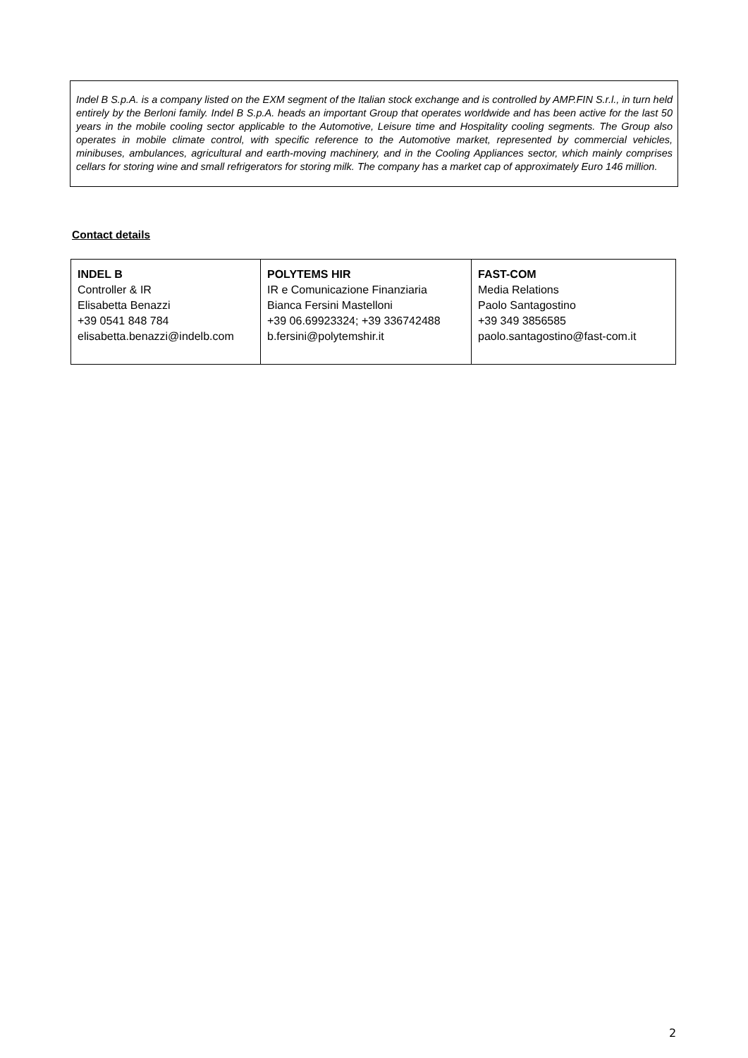Indel B S.p.A. is a company listed on the EXM segment of the Italian stock exchange and is controlled by AMP.FIN S.r.l., in turn held entirely by the Berloni family. Indel B S.p.A. heads an important Group that operates worldwide and has been active for the last 50 years in the mobile cooling sector applicable to the Automotive, Leisure time and Hospitality cooling segments. The Group also operates in mobile climate control, with specific reference to the Automotive market, represented by commercial vehicles, minibuses, ambulances, agricultural and earth-moving machinery, and in the Cooling Appliances sector, which mainly comprises cellars for storing wine and small refrigerators for storing milk. The company has a market cap of approximately Euro 146 million.
Contact details
| INDEL B Controller & IR Elisabetta Benazzi +39 0541 848 784 elisabetta.benazzi@indelb.com | POLYTEMS HIR IR e Comunicazione Finanziaria Bianca Fersini Mastelloni +39 06.69923324; +39 336742488 b.fersini@polytemshir.it | FAST-COM Media Relations Paolo Santagostino +39 349 3856585 paolo.santagostino@fast-com.it |
2